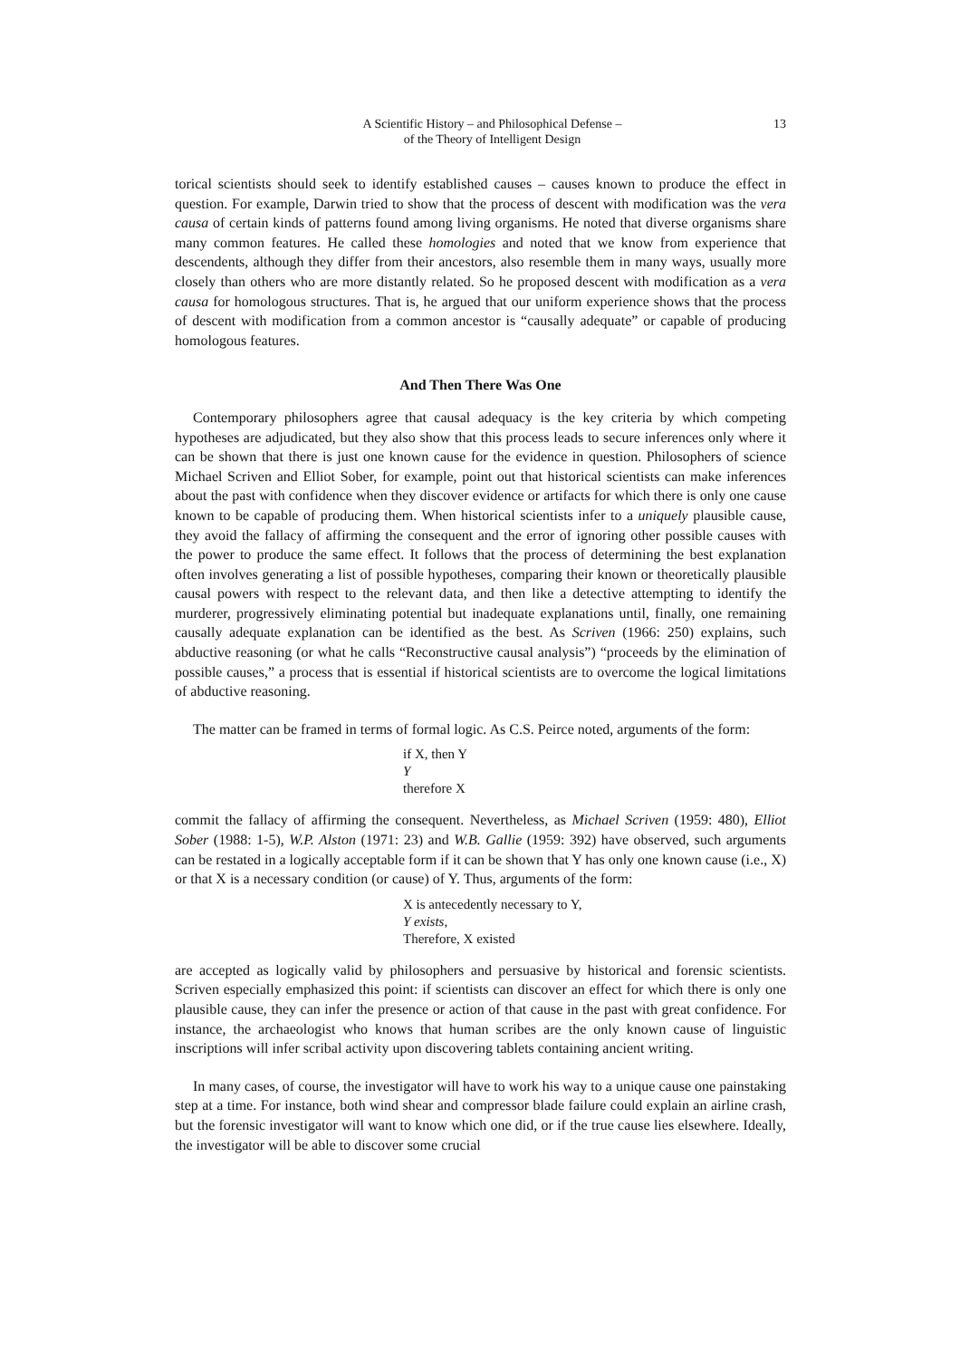A Scientific History – and Philosophical Defense –
of the Theory of Intelligent Design
13
torical scientists should seek to identify established causes – causes known to produce the effect in question. For example, Darwin tried to show that the process of descent with modification was the vera causa of certain kinds of patterns found among living organisms. He noted that diverse organisms share many common features. He called these homologies and noted that we know from experience that descendents, although they differ from their ancestors, also resemble them in many ways, usually more closely than others who are more distantly related. So he proposed descent with modification as a vera causa for homologous structures. That is, he argued that our uniform experience shows that the process of descent with modification from a common ancestor is “causally adequate” or capable of producing homologous features.
And Then There Was One
Contemporary philosophers agree that causal adequacy is the key criteria by which competing hypotheses are adjudicated, but they also show that this process leads to secure inferences only where it can be shown that there is just one known cause for the evidence in question. Philosophers of science Michael Scriven and Elliot Sober, for example, point out that historical scientists can make inferences about the past with confidence when they discover evidence or artifacts for which there is only one cause known to be capable of producing them. When historical scientists infer to a uniquely plausible cause, they avoid the fallacy of affirming the consequent and the error of ignoring other possible causes with the power to produce the same effect. It follows that the process of determining the best explanation often involves generating a list of possible hypotheses, comparing their known or theoretically plausible causal powers with respect to the relevant data, and then like a detective attempting to identify the murderer, progressively eliminating potential but inadequate explanations until, finally, one remaining causally adequate explanation can be identified as the best. As Scriven (1966: 250) explains, such abductive reasoning (or what he calls “Reconstructive causal analysis”) “proceeds by the elimination of possible causes,” a process that is essential if historical scientists are to overcome the logical limitations of abductive reasoning.
The matter can be framed in terms of formal logic. As C.S. Peirce noted, arguments of the form:
if X, then Y
Y
therefore X
commit the fallacy of affirming the consequent. Nevertheless, as Michael Scriven (1959: 480), Elliot Sober (1988: 1-5), W.P. Alston (1971: 23) and W.B. Gallie (1959: 392) have observed, such arguments can be restated in a logically acceptable form if it can be shown that Y has only one known cause (i.e., X) or that X is a necessary condition (or cause) of Y. Thus, arguments of the form:
X is antecedently necessary to Y,
Y exists,
Therefore, X existed
are accepted as logically valid by philosophers and persuasive by historical and forensic scientists. Scriven especially emphasized this point: if scientists can discover an effect for which there is only one plausible cause, they can infer the presence or action of that cause in the past with great confidence. For instance, the archaeologist who knows that human scribes are the only known cause of linguistic inscriptions will infer scribal activity upon discovering tablets containing ancient writing.
In many cases, of course, the investigator will have to work his way to a unique cause one painstaking step at a time. For instance, both wind shear and compressor blade failure could explain an airline crash, but the forensic investigator will want to know which one did, or if the true cause lies elsewhere. Ideally, the investigator will be able to discover some crucial